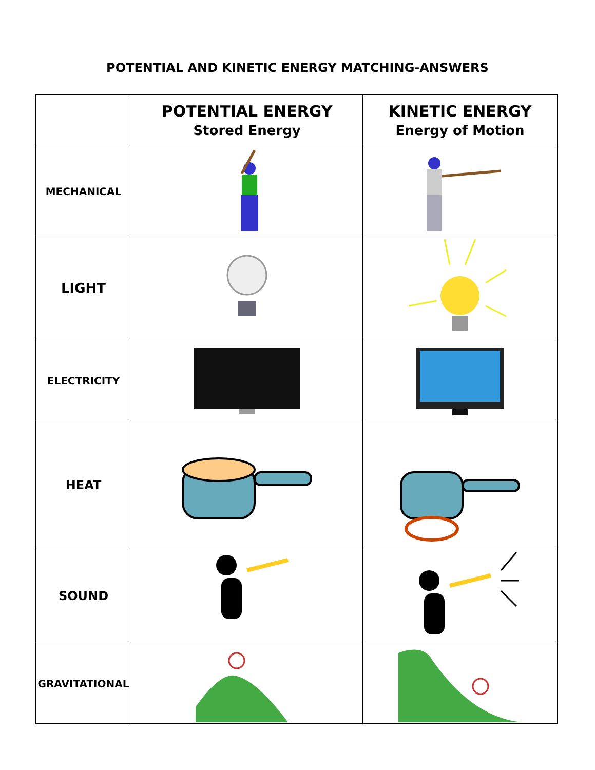POTENTIAL AND KINETIC ENERGY MATCHING-ANSWERS
| | POTENTIAL ENERGY Stored Energy | KINETIC ENERGY Energy of Motion |
| --- | --- | --- |
| MECHANICAL | | |
| LIGHT | | |
| ELECTRICITY | | |
| HEAT | | |
| SOUND | | |
| GRAVITATIONAL | | |